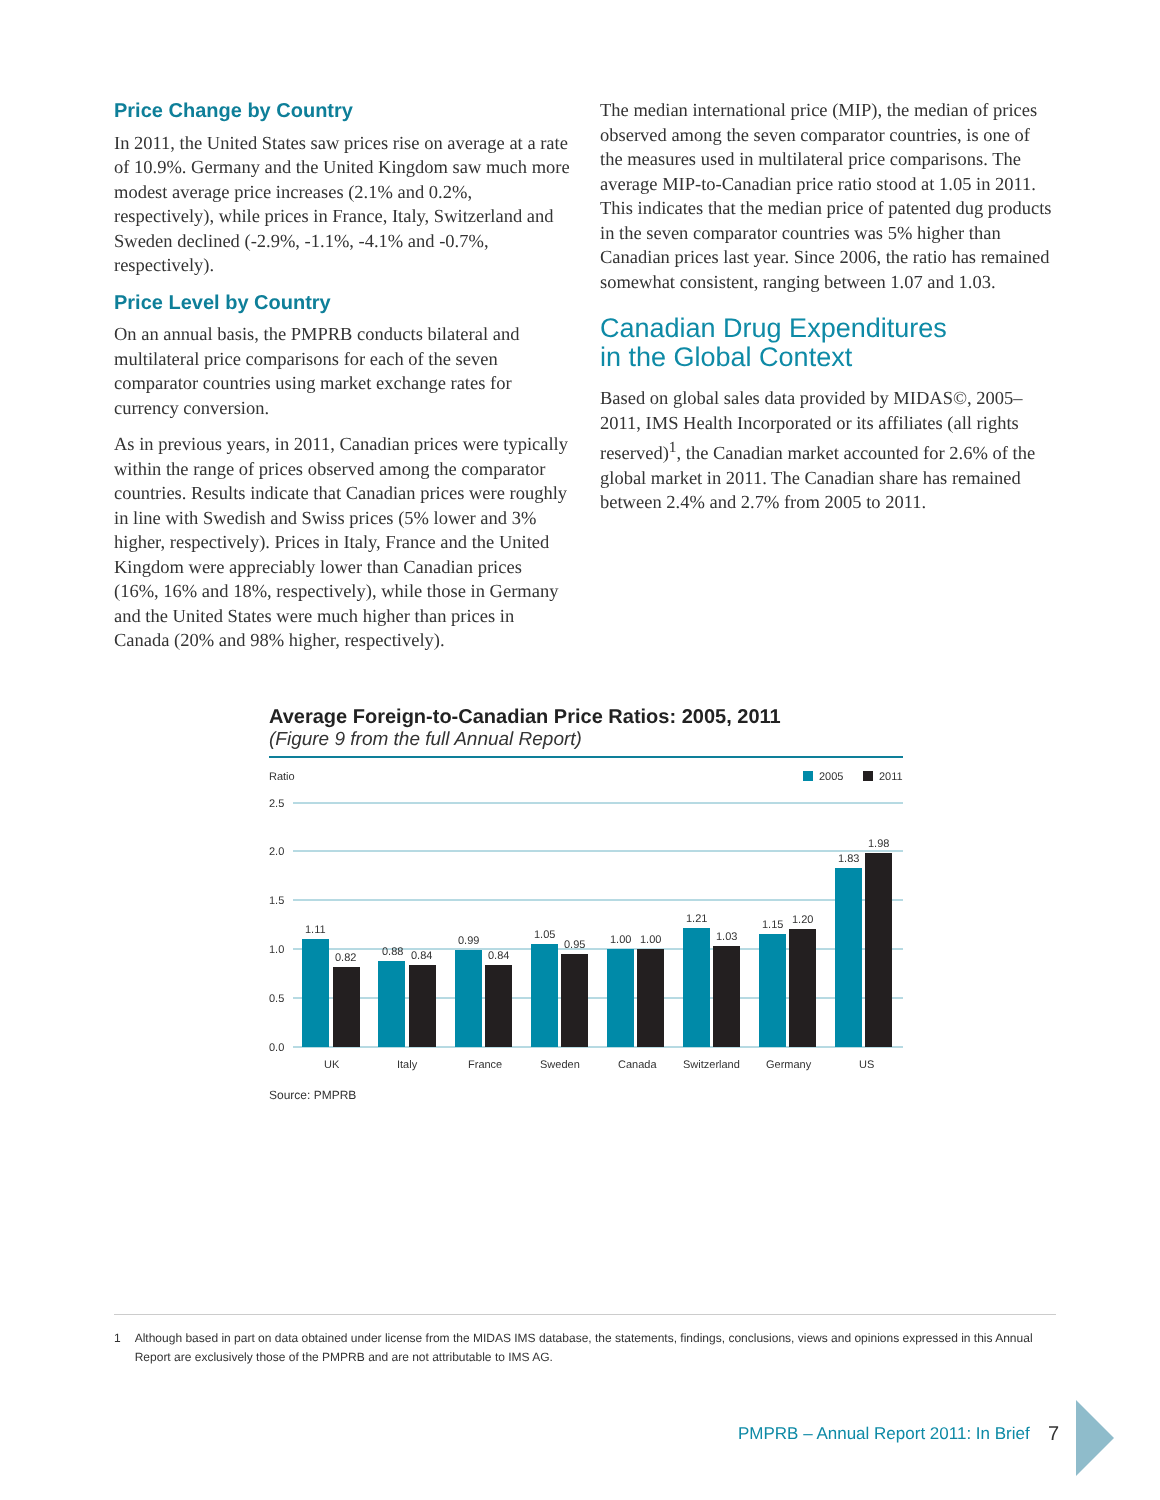Price Change by Country
In 2011, the United States saw prices rise on average at a rate of 10.9%. Germany and the United Kingdom saw much more modest average price increases (2.1% and 0.2%, respectively), while prices in France, Italy, Switzerland and Sweden declined (-2.9%, -1.1%, -4.1% and -0.7%, respectively).
Price Level by Country
On an annual basis, the PMPRB conducts bilateral and multilateral price comparisons for each of the seven comparator countries using market exchange rates for currency conversion.
As in previous years, in 2011, Canadian prices were typically within the range of prices observed among the comparator countries. Results indicate that Canadian prices were roughly in line with Swedish and Swiss prices (5% lower and 3% higher, respectively). Prices in Italy, France and the United Kingdom were appreciably lower than Canadian prices (16%, 16% and 18%, respectively), while those in Germany and the United States were much higher than prices in Canada (20% and 98% higher, respectively).
The median international price (MIP), the median of prices observed among the seven comparator countries, is one of the measures used in multilateral price comparisons. The average MIP-to-Canadian price ratio stood at 1.05 in 2011. This indicates that the median price of patented dug products in the seven comparator countries was 5% higher than Canadian prices last year. Since 2006, the ratio has remained somewhat consistent, ranging between 1.07 and 1.03.
Canadian Drug Expenditures
in the Global Context
Based on global sales data provided by MIDAS©, 2005–2011, IMS Health Incorporated or its affiliates (all rights reserved)<sup>1</sup>, the Canadian market accounted for 2.6% of the global market in 2011. The Canadian share has remained between 2.4% and 2.7% from 2005 to 2011.
Average Foreign-to-Canadian Price Ratios: 2005, 2011
(Figure 9 from the full Annual Report)
Ratio
2005
2011
2.5
2.0
1.5
1.0
0.5
0.0
1.11
0.82
0.88
0.84
0.99
0.84
1.05
0.95
1.00
1.00
1.21
1.03
1.15
1.20
1.83
1.98
UK
Italy
France
Sweden
Canada
Switzerland
Germany
US
Source: PMPRB
1 Although based in part on data obtained under license from the MIDAS IMS database, the statements, findings, conclusions, views and opinions expressed in this Annual Report are exclusively those of the PMPRB and are not attributable to IMS AG.
PMPRB – Annual Report 2011: In Brief
7